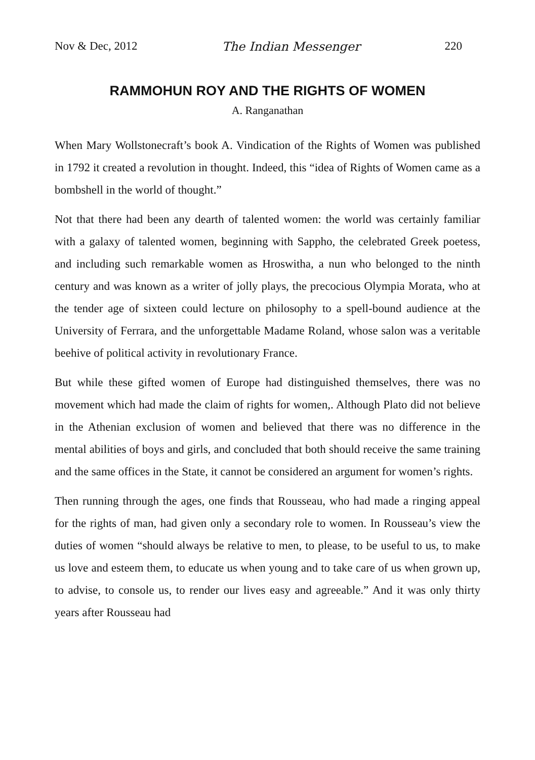Nov & Dec, 2012 The Indian Messenger 220
RAMMOHUN ROY AND THE RIGHTS OF WOMEN
A. Ranganathan
When Mary Wollstonecraft’s book A. Vindication of the Rights of Women was published in 1792 it created a revolution in thought. Indeed, this “idea of Rights of Women came as a bombshell in the world of thought.”
Not that there had been any dearth of talented women: the world was certainly familiar with a galaxy of talented women, beginning with Sappho, the celebrated Greek poetess, and including such remarkable women as Hroswitha, a nun who belonged to the ninth century and was known as a writer of jolly plays, the precocious Olympia Morata, who at the tender age of sixteen could lecture on philosophy to a spell-bound audience at the University of Ferrara, and the unforgettable Madame Roland, whose salon was a veritable beehive of political activity in revolutionary France.
But while these gifted women of Europe had distinguished themselves, there was no movement which had made the claim of rights for women,. Although Plato did not believe in the Athenian exclusion of women and believed that there was no difference in the mental abilities of boys and girls, and concluded that both should receive the same training and the same offices in the State, it cannot be considered an argument for women’s rights.
Then running through the ages, one finds that Rousseau, who had made a ringing appeal for the rights of man, had given only a secondary role to women. In Rousseau’s view the duties of women “should always be relative to men, to please, to be useful to us, to make us love and esteem them, to educate us when young and to take care of us when grown up, to advise, to console us, to render our lives easy and agreeable.” And it was only thirty years after Rousseau had